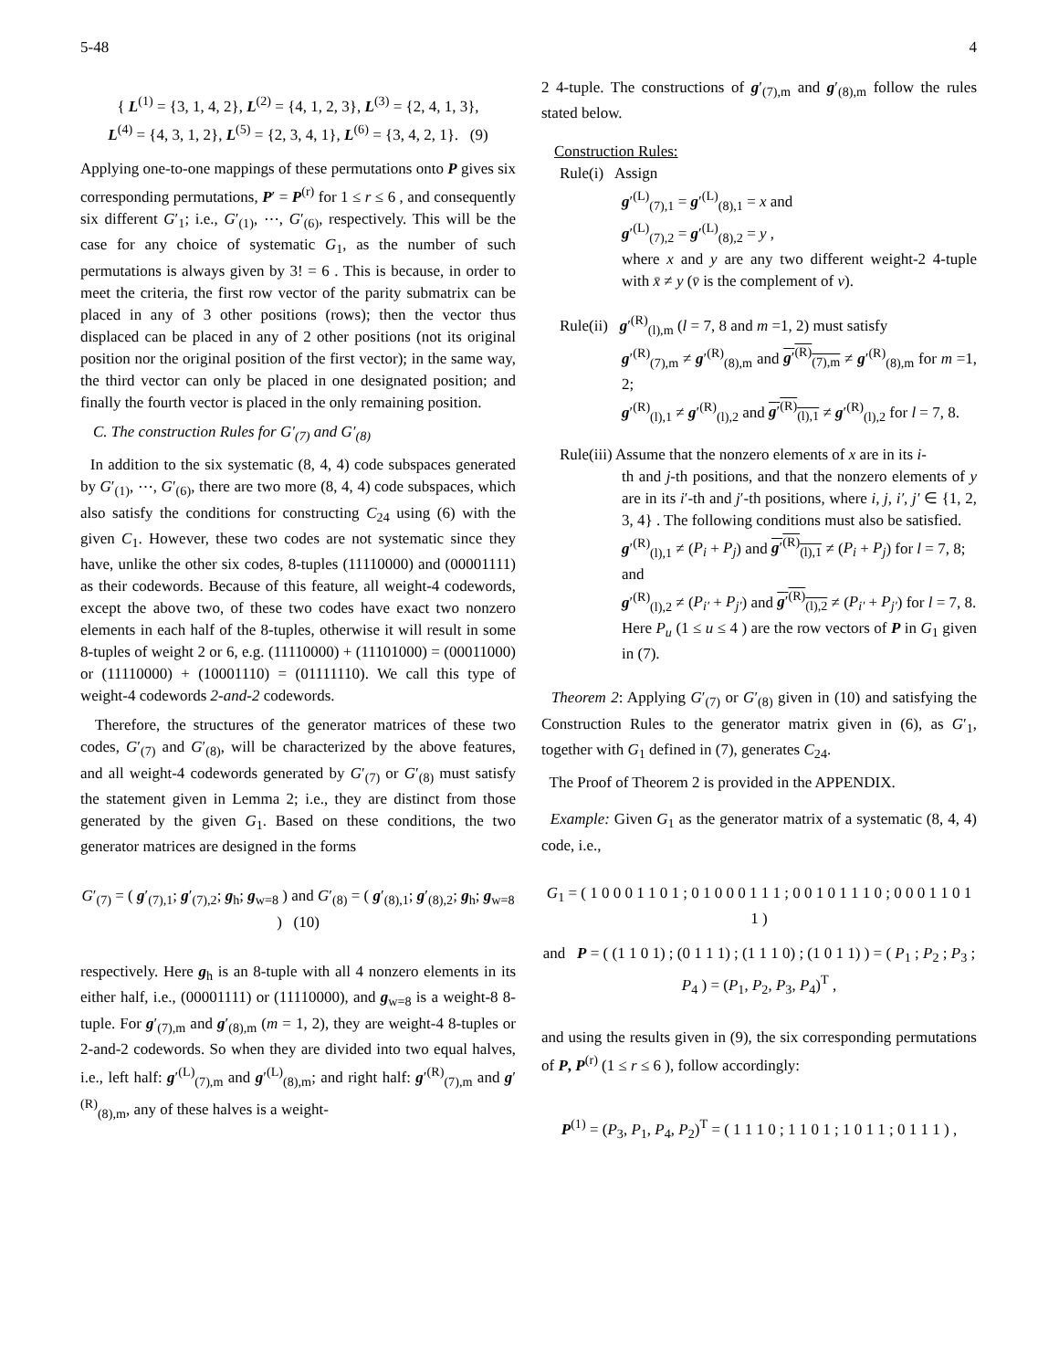5-48 4
{ L<sup>(1)</sup> = {3, 1, 4, 2}, L<sup>(2)</sup> = {4, 1, 2, 3}, L<sup>(3)</sup> = {2, 4, 1, 3},
L<sup>(4)</sup> = {4, 3, 1, 2}, L<sup>(5)</sup> = {2, 3, 4, 1}, L<sup>(6)</sup> = {3, 4, 2, 1}. (9)
Applying one-to-one mappings of these permutations onto P gives six corresponding permutations, P′ = P<sup>(r)</sup> for 1 ≤ r ≤ 6 , and consequently six different G′<sub>1</sub>; i.e., G′<sub>(1)</sub>, ⋯, G′<sub>(6)</sub>, respectively. This will be the case for any choice of systematic G<sub>1</sub>, as the number of such permutations is always given by 3! = 6 . This is because, in order to meet the criteria, the first row vector of the parity submatrix can be placed in any of 3 other positions (rows); then the vector thus displaced can be placed in any of 2 other positions (not its original position nor the original position of the first vector); in the same way, the third vector can only be placed in one designated position; and finally the fourth vector is placed in the only remaining position.
C. The construction Rules for G′<sub>(7)</sub> and G′<sub>(8)</sub>
In addition to the six systematic (8, 4, 4) code subspaces generated by G′<sub>(1)</sub>, ⋯, G′<sub>(6)</sub>, there are two more (8, 4, 4) code subspaces, which also satisfy the conditions for constructing C<sub>24</sub> using (6) with the given C<sub>1</sub>. However, these two codes are not systematic since they have, unlike the other six codes, 8-tuples (11110000) and (00001111) as their codewords. Because of this feature, all weight-4 codewords, except the above two, of these two codes have exact two nonzero elements in each half of the 8-tuples, otherwise it will result in some 8-tuples of weight 2 or 6, e.g. (11110000) + (11101000) = (00011000) or (11110000) + (10001110) = (01111110). We call this type of weight-4 codewords 2-and-2 codewords.
Therefore, the structures of the generator matrices of these two codes, G′<sub>(7)</sub> and G′<sub>(8)</sub>, will be characterized by the above features, and all weight-4 codewords generated by G′<sub>(7)</sub> or G′<sub>(8)</sub> must satisfy the statement given in Lemma 2; i.e., they are distinct from those generated by the given G<sub>1</sub>. Based on these conditions, the two generator matrices are designed in the forms
G′<sub>(7)</sub> = ( g′<sub>(7),1</sub>; g′<sub>(7),2</sub>; g<sub>h</sub>; g<sub>w=8</sub> ) and G′<sub>(8)</sub> = ( g′<sub>(8),1</sub>; g′<sub>(8),2</sub>; g<sub>h</sub>; g<sub>w=8</sub> ) (10)
respectively. Here g<sub>h</sub> is an 8-tuple with all 4 nonzero elements in its either half, i.e., (00001111) or (11110000), and g<sub>w=8</sub> is a weight-8 8-tuple. For g′<sub>(7),m</sub> and g′<sub>(8),m</sub> (m = 1, 2), they are weight-4 8-tuples or 2-and-2 codewords. So when they are divided into two equal halves, i.e., left half: g′<sup>(L)</sup><sub>(7),m</sub> and g′<sup>(L)</sup><sub>(8),m</sub>; and right half: g′<sup>(R)</sup><sub>(7),m</sub> and g′<sup>(R)</sup><sub>(8),m</sub>, any of these halves is a weight-
2 4-tuple. The constructions of g′<sub>(7),m</sub> and g′<sub>(8),m</sub> follow the rules stated below.
Construction Rules:
Rule(i) Assign
g′<sup>(L)</sup><sub>(7),1</sub> = g′<sup>(L)</sup><sub>(8),1</sub> = x and
g′<sup>(L)</sup><sub>(7),2</sub> = g′<sup>(L)</sup><sub>(8),2</sub> = y ,
where x and y are any two different weight-2 4-tuple with x̄ ≠ y (v̄ is the complement of v).
Rule(ii) g′<sup>(R)</sup><sub>(l),m</sub> (l = 7, 8 and m =1, 2) must satisfy
g′<sup>(R)</sup><sub>(7),m</sub> ≠ g′<sup>(R)</sup><sub>(8),m</sub> and g′<sup>(R)</sup><sub>(7),m</sub> ≠ g′<sup>(R)</sup><sub>(8),m</sub> for m =1, 2;
g′<sup>(R)</sup><sub>(l),1</sub> ≠ g′<sup>(R)</sup><sub>(l),2</sub> and g′<sup>(R)</sup><sub>(l),1</sub> ≠ g′<sup>(R)</sup><sub>(l),2</sub> for l = 7, 8.
Rule(iii) Assume that the nonzero elements of x are in its i-
th and j-th positions, and that the nonzero elements of y are in its i′-th and j′-th positions, where i, j, i′, j′ ∈ {1, 2, 3, 4} . The following conditions must also be satisfied.
g′<sup>(R)</sup><sub>(l),1</sub> ≠ (P<sub>i</sub> + P<sub>j</sub>) and g′<sup>(R)</sup><sub>(l),1</sub> ≠ (P<sub>i</sub> + P<sub>j</sub>) for l = 7, 8;
and
g′<sup>(R)</sup><sub>(l),2</sub> ≠ (P<sub>i′</sub> + P<sub>j′</sub>) and g′<sup>(R)</sup><sub>(l),2</sub> ≠ (P<sub>i′</sub> + P<sub>j′</sub>) for l = 7, 8.
Here P<sub>u</sub> (1 ≤ u ≤ 4 ) are the row vectors of P in G<sub>1</sub> given in (7).
Theorem 2: Applying G′<sub>(7)</sub> or G′<sub>(8)</sub> given in (10) and satisfying the Construction Rules to the generator matrix given in (6), as G′<sub>1</sub>, together with G<sub>1</sub> defined in (7), generates C<sub>24</sub>.
The Proof of Theorem 2 is provided in the APPENDIX.
Example: Given G<sub>1</sub> as the generator matrix of a systematic (8, 4, 4) code, i.e.,
G<sub>1</sub> = ( 1 0 0 0 1 1 0 1 ; 0 1 0 0 0 1 1 1 ; 0 0 1 0 1 1 1 0 ; 0 0 0 1 1 0 1 1 )
and P = ( (1 1 0 1) ; (0 1 1 1) ; (1 1 1 0) ; (1 0 1 1) ) = ( P<sub>1</sub> ; P<sub>2</sub> ; P<sub>3</sub> ; P<sub>4</sub> ) = (P<sub>1</sub>, P<sub>2</sub>, P<sub>3</sub>, P<sub>4</sub>)<sup>T</sup> ,
and using the results given in (9), the six corresponding permutations of P, P<sup>(r)</sup> (1 ≤ r ≤ 6 ), follow accordingly:
P<sup>(1)</sup> = (P<sub>3</sub>, P<sub>1</sub>, P<sub>4</sub>, P<sub>2</sub>)<sup>T</sup> = ( 1 1 1 0 ; 1 1 0 1 ; 1 0 1 1 ; 0 1 1 1 ) ,